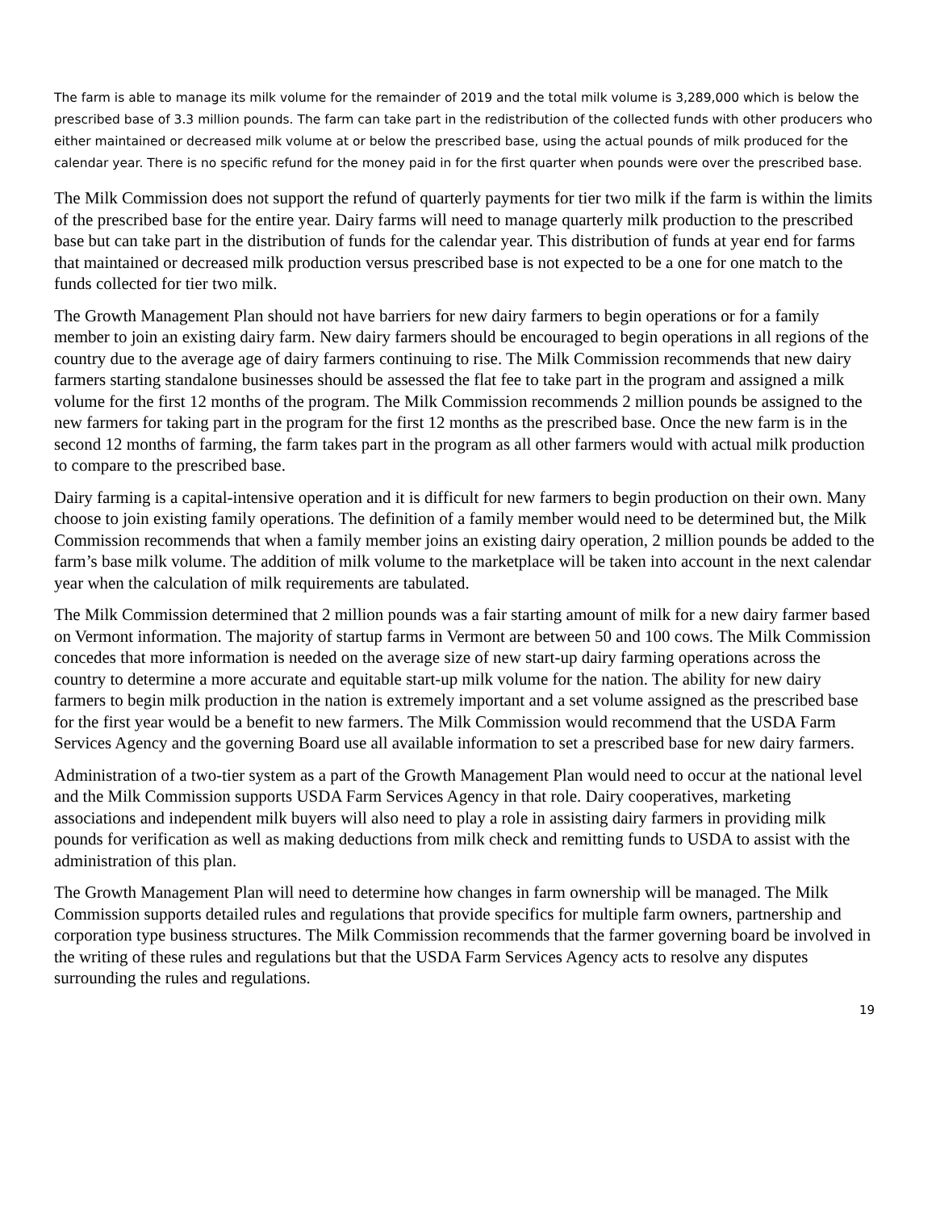The farm is able to manage its milk volume for the remainder of 2019 and the total milk volume is 3,289,000 which is below the prescribed base of 3.3 million pounds. The farm can take part in the redistribution of the collected funds with other producers who either maintained or decreased milk volume at or below the prescribed base, using the actual pounds of milk produced for the calendar year. There is no specific refund for the money paid in for the first quarter when pounds were over the prescribed base.
The Milk Commission does not support the refund of quarterly payments for tier two milk if the farm is within the limits of the prescribed base for the entire year. Dairy farms will need to manage quarterly milk production to the prescribed base but can take part in the distribution of funds for the calendar year. This distribution of funds at year end for farms that maintained or decreased milk production versus prescribed base is not expected to be a one for one match to the funds collected for tier two milk.
The Growth Management Plan should not have barriers for new dairy farmers to begin operations or for a family member to join an existing dairy farm. New dairy farmers should be encouraged to begin operations in all regions of the country due to the average age of dairy farmers continuing to rise. The Milk Commission recommends that new dairy farmers starting standalone businesses should be assessed the flat fee to take part in the program and assigned a milk volume for the first 12 months of the program. The Milk Commission recommends 2 million pounds be assigned to the new farmers for taking part in the program for the first 12 months as the prescribed base. Once the new farm is in the second 12 months of farming, the farm takes part in the program as all other farmers would with actual milk production to compare to the prescribed base.
Dairy farming is a capital-intensive operation and it is difficult for new farmers to begin production on their own. Many choose to join existing family operations. The definition of a family member would need to be determined but, the Milk Commission recommends that when a family member joins an existing dairy operation, 2 million pounds be added to the farm’s base milk volume. The addition of milk volume to the marketplace will be taken into account in the next calendar year when the calculation of milk requirements are tabulated.
The Milk Commission determined that 2 million pounds was a fair starting amount of milk for a new dairy farmer based on Vermont information. The majority of startup farms in Vermont are between 50 and 100 cows. The Milk Commission concedes that more information is needed on the average size of new start-up dairy farming operations across the country to determine a more accurate and equitable start-up milk volume for the nation. The ability for new dairy farmers to begin milk production in the nation is extremely important and a set volume assigned as the prescribed base for the first year would be a benefit to new farmers. The Milk Commission would recommend that the USDA Farm Services Agency and the governing Board use all available information to set a prescribed base for new dairy farmers.
Administration of a two-tier system as a part of the Growth Management Plan would need to occur at the national level and the Milk Commission supports USDA Farm Services Agency in that role. Dairy cooperatives, marketing associations and independent milk buyers will also need to play a role in assisting dairy farmers in providing milk pounds for verification as well as making deductions from milk check and remitting funds to USDA to assist with the administration of this plan.
The Growth Management Plan will need to determine how changes in farm ownership will be managed. The Milk Commission supports detailed rules and regulations that provide specifics for multiple farm owners, partnership and corporation type business structures. The Milk Commission recommends that the farmer governing board be involved in the writing of these rules and regulations but that the USDA Farm Services Agency acts to resolve any disputes surrounding the rules and regulations.
19